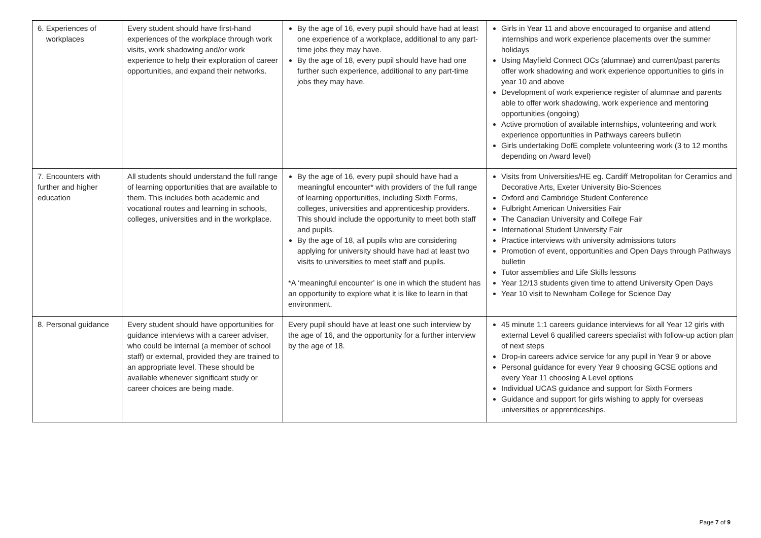| 6. Experiences of workplaces | Every student should have first-hand experiences of the workplace through work visits, work shadowing and/or work experience to help their exploration of career opportunities, and expand their networks. | By the age of 16, every pupil should have had at least one experience of a workplace, additional to any part-time jobs they may have. By the age of 18, every pupil should have had one further such experience, additional to any part-time jobs they may have. | Girls in Year 11 and above encouraged to organise and attend internships and work experience placements over the summer holidays Using Mayfield Connect OCs (alumnae) and current/past parents offer work shadowing and work experience opportunities to girls in year 10 and above Development of work experience register of alumnae and parents able to offer work shadowing, work experience and mentoring opportunities (ongoing) Active promotion of available internships, volunteering and work experience opportunities in Pathways careers bulletin Girls undertaking DofE complete volunteering work (3 to 12 months depending on Award level) |
| 7. Encounters with further and higher education | All students should understand the full range of learning opportunities that are available to them. This includes both academic and vocational routes and learning in schools, colleges, universities and in the workplace. | By the age of 16, every pupil should have had a meaningful encounter* with providers of the full range of learning opportunities, including Sixth Forms, colleges, universities and apprenticeship providers. This should include the opportunity to meet both staff and pupils. By the age of 18, all pupils who are considering applying for university should have had at least two visits to universities to meet staff and pupils. *A ‘meaningful encounter’ is one in which the student has an opportunity to explore what it is like to learn in that environment. | Visits from Universities/HE eg. Cardiff Metropolitan for Ceramics and Decorative Arts, Exeter University Bio-Sciences Oxford and Cambridge Student Conference Fulbright American Universities Fair The Canadian University and College Fair International Student University Fair Practice interviews with university admissions tutors Promotion of event, opportunities and Open Days through Pathways bulletin Tutor assemblies and Life Skills lessons Year 12/13 students given time to attend University Open Days Year 10 visit to Newnham College for Science Day |
| 8. Personal guidance | Every student should have opportunities for guidance interviews with a career adviser, who could be internal (a member of school staff) or external, provided they are trained to an appropriate level. These should be available whenever significant study or career choices are being made. | Every pupil should have at least one such interview by the age of 16, and the opportunity for a further interview by the age of 18. | 45 minute 1:1 careers guidance interviews for all Year 12 girls with external Level 6 qualified careers specialist with follow-up action plan of next steps Drop-in careers advice service for any pupil in Year 9 or above Personal guidance for every Year 9 choosing GCSE options and every Year 11 choosing A Level options Individual UCAS guidance and support for Sixth Formers Guidance and support for girls wishing to apply for overseas universities or apprenticeships. |
Page 7 of 9